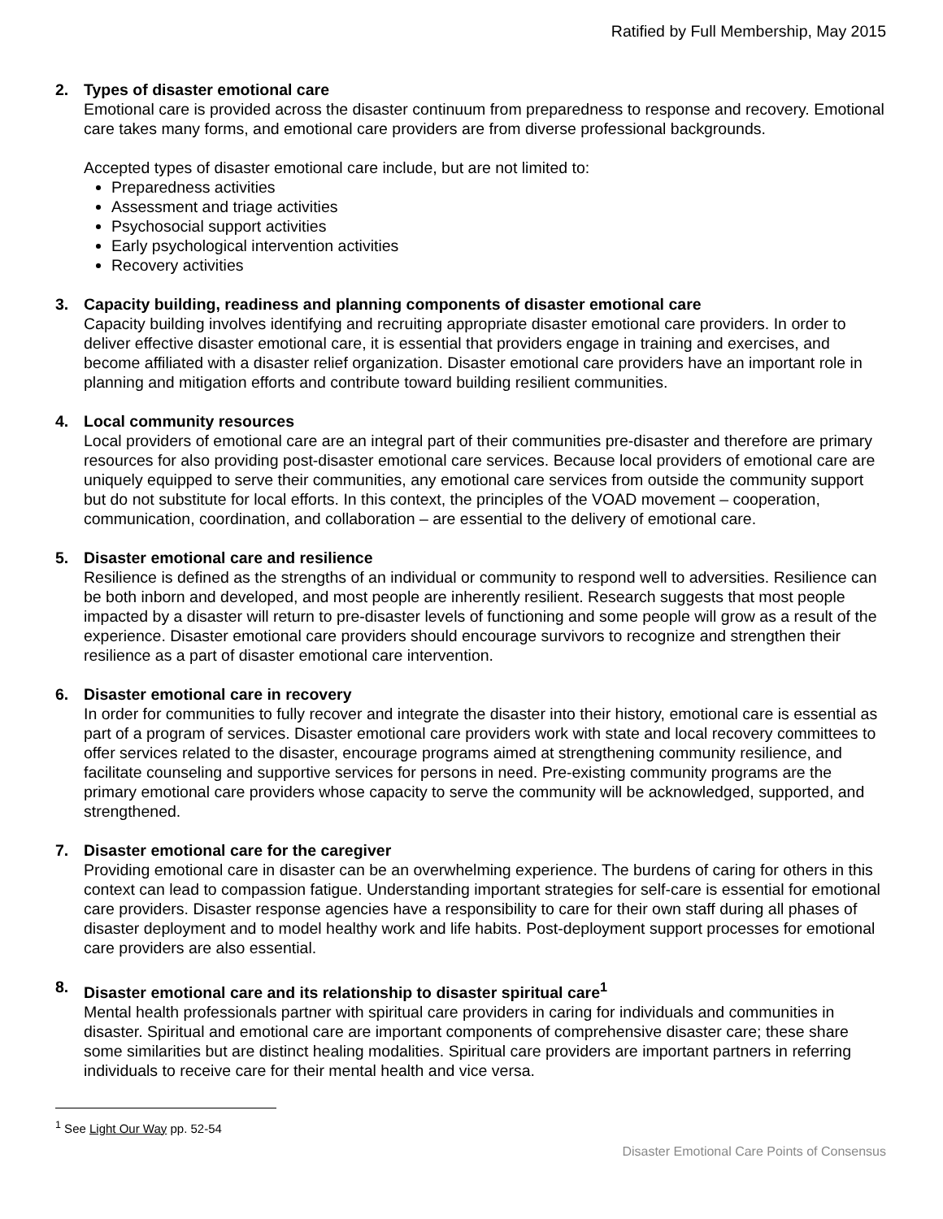Ratified by Full Membership, May 2015
2. Types of disaster emotional care
Emotional care is provided across the disaster continuum from preparedness to response and recovery. Emotional care takes many forms, and emotional care providers are from diverse professional backgrounds.
Accepted types of disaster emotional care include, but are not limited to:
Preparedness activities
Assessment and triage activities
Psychosocial support activities
Early psychological intervention activities
Recovery activities
3. Capacity building, readiness and planning components of disaster emotional care
Capacity building involves identifying and recruiting appropriate disaster emotional care providers. In order to deliver effective disaster emotional care, it is essential that providers engage in training and exercises, and become affiliated with a disaster relief organization. Disaster emotional care providers have an important role in planning and mitigation efforts and contribute toward building resilient communities.
4. Local community resources
Local providers of emotional care are an integral part of their communities pre-disaster and therefore are primary resources for also providing post-disaster emotional care services. Because local providers of emotional care are uniquely equipped to serve their communities, any emotional care services from outside the community support but do not substitute for local efforts. In this context, the principles of the VOAD movement – cooperation, communication, coordination, and collaboration – are essential to the delivery of emotional care.
5. Disaster emotional care and resilience
Resilience is defined as the strengths of an individual or community to respond well to adversities. Resilience can be both inborn and developed, and most people are inherently resilient. Research suggests that most people impacted by a disaster will return to pre-disaster levels of functioning and some people will grow as a result of the experience. Disaster emotional care providers should encourage survivors to recognize and strengthen their resilience as a part of disaster emotional care intervention.
6. Disaster emotional care in recovery
In order for communities to fully recover and integrate the disaster into their history, emotional care is essential as part of a program of services. Disaster emotional care providers work with state and local recovery committees to offer services related to the disaster, encourage programs aimed at strengthening community resilience, and facilitate counseling and supportive services for persons in need. Pre-existing community programs are the primary emotional care providers whose capacity to serve the community will be acknowledged, supported, and strengthened.
7. Disaster emotional care for the caregiver
Providing emotional care in disaster can be an overwhelming experience. The burdens of caring for others in this context can lead to compassion fatigue. Understanding important strategies for self-care is essential for emotional care providers. Disaster response agencies have a responsibility to care for their own staff during all phases of disaster deployment and to model healthy work and life habits. Post-deployment support processes for emotional care providers are also essential.
8. Disaster emotional care and its relationship to disaster spiritual care<sup>1</sup>
Mental health professionals partner with spiritual care providers in caring for individuals and communities in disaster. Spiritual and emotional care are important components of comprehensive disaster care; these share some similarities but are distinct healing modalities. Spiritual care providers are important partners in referring individuals to receive care for their mental health and vice versa.
<sup>1</sup> See Light Our Way pp. 52-54
Disaster Emotional Care Points of Consensus